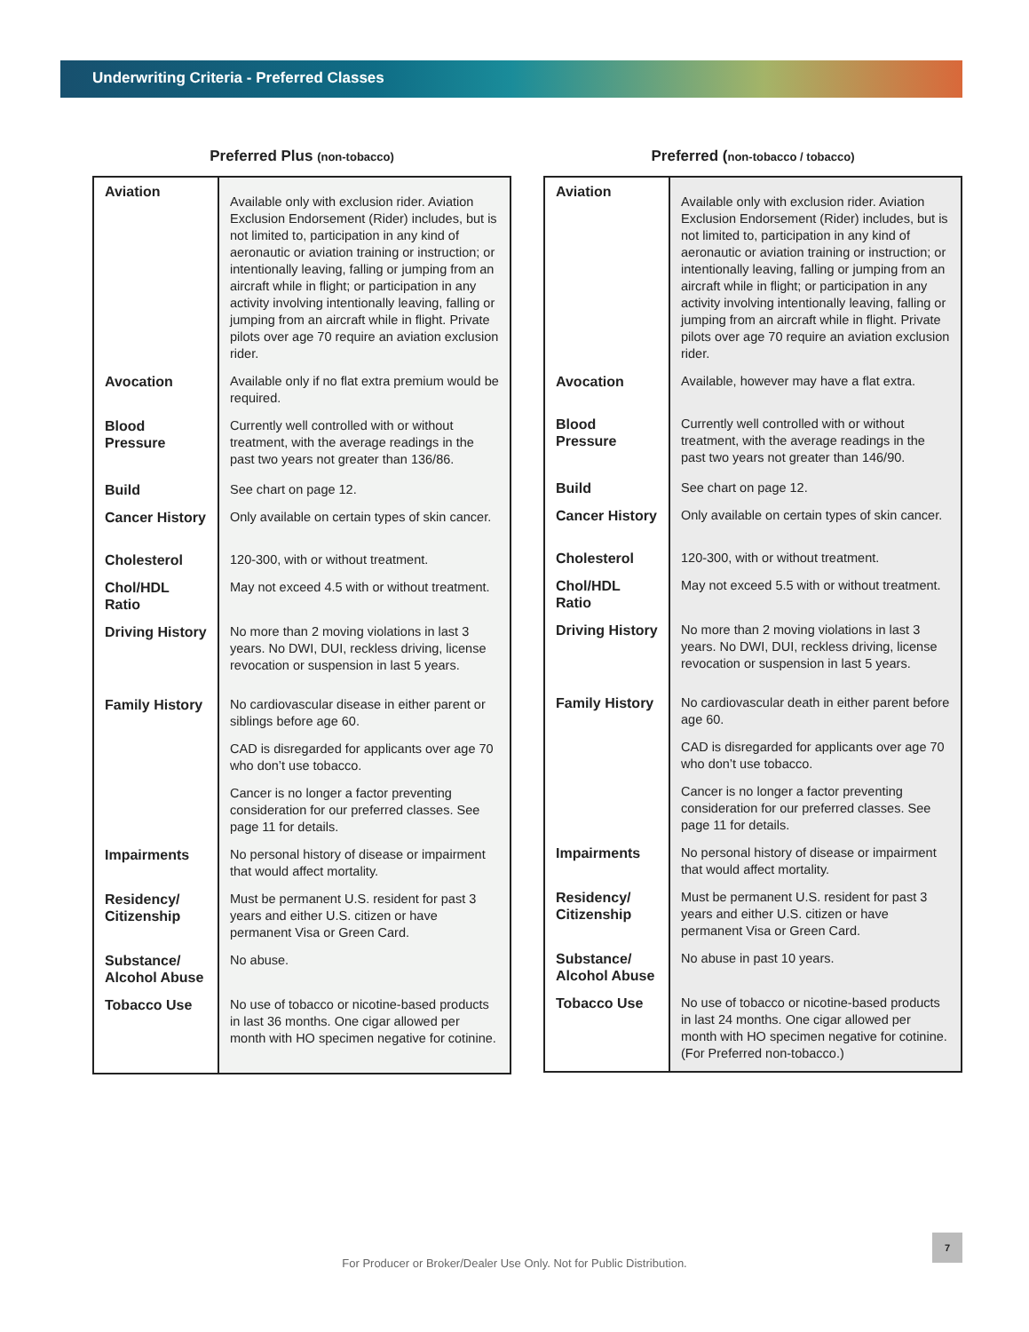Underwriting Criteria - Preferred Classes
Preferred Plus (non-tobacco)
| Aviation | Available only with exclusion rider. Aviation Exclusion Endorsement (Rider) includes, but is not limited to, participation in any kind of aeronautic or aviation training or instruction; or intentionally leaving, falling or jumping from an aircraft while in flight; or participation in any activity involving intentionally leaving, falling or jumping from an aircraft while in flight. Private pilots over age 70 require an aviation exclusion rider. |
| Avocation | Available only if no flat extra premium would be required. |
| Blood Pressure | Currently well controlled with or without treatment, with the average readings in the past two years not greater than 136/86. |
| Build | See chart on page 12. |
| Cancer History | Only available on certain types of skin cancer. |
| Cholesterol | 120-300, with or without treatment. |
| Chol/HDL Ratio | May not exceed 4.5 with or without treatment. |
| Driving History | No more than 2 moving violations in last 3 years. No DWI, DUI, reckless driving, license revocation or suspension in last 5 years. |
| Family History | No cardiovascular disease in either parent or siblings before age 60. CAD is disregarded for applicants over age 70 who don’t use tobacco. Cancer is no longer a factor preventing consideration for our preferred classes. See page 11 for details. |
| Impairments | No personal history of disease or impairment that would affect mortality. |
| Residency/ Citizenship | Must be permanent U.S. resident for past 3 years and either U.S. citizen or have permanent Visa or Green Card. |
| Substance/ Alcohol Abuse | No abuse. |
| Tobacco Use | No use of tobacco or nicotine-based products in last 36 months. One cigar allowed per month with HO specimen negative for cotinine. |
Preferred (non-tobacco / tobacco)
| Aviation | Available only with exclusion rider. Aviation Exclusion Endorsement (Rider) includes, but is not limited to, participation in any kind of aeronautic or aviation training or instruction; or intentionally leaving, falling or jumping from an aircraft while in flight; or participation in any activity involving intentionally leaving, falling or jumping from an aircraft while in flight. Private pilots over age 70 require an aviation exclusion rider. |
| Avocation | Available, however may have a flat extra. |
| Blood Pressure | Currently well controlled with or without treatment, with the average readings in the past two years not greater than 146/90. |
| Build | See chart on page 12. |
| Cancer History | Only available on certain types of skin cancer. |
| Cholesterol | 120-300, with or without treatment. |
| Chol/HDL Ratio | May not exceed 5.5 with or without treatment. |
| Driving History | No more than 2 moving violations in last 3 years. No DWI, DUI, reckless driving, license revocation or suspension in last 5 years. |
| Family History | No cardiovascular death in either parent before age 60. CAD is disregarded for applicants over age 70 who don’t use tobacco. Cancer is no longer a factor preventing consideration for our preferred classes. See page 11 for details. |
| Impairments | No personal history of disease or impairment that would affect mortality. |
| Residency/ Citizenship | Must be permanent U.S. resident for past 3 years and either U.S. citizen or have permanent Visa or Green Card. |
| Substance/ Alcohol Abuse | No abuse in past 10 years. |
| Tobacco Use | No use of tobacco or nicotine-based products in last 24 months. One cigar allowed per month with HO specimen negative for cotinine. (For Preferred non-tobacco.) |
For Producer or Broker/Dealer Use Only. Not for Public Distribution.
7